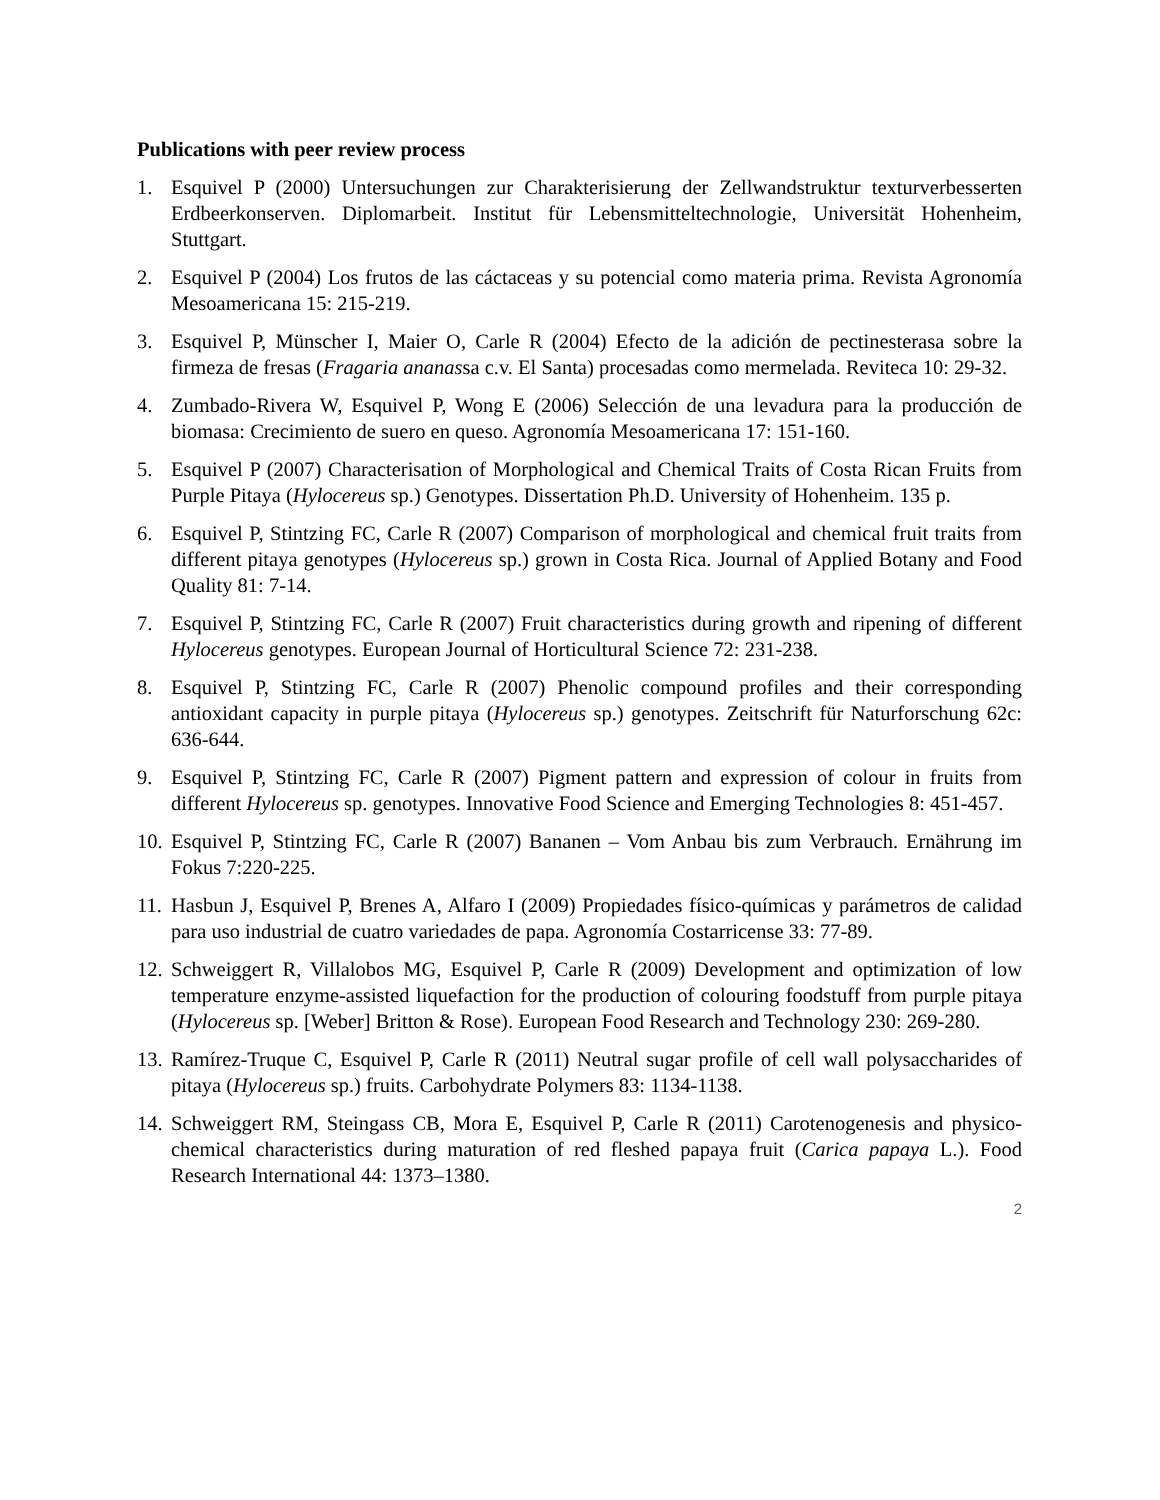Publications with peer review process
1. Esquivel P (2000) Untersuchungen zur Charakterisierung der Zellwandstruktur texturverbesserten Erdbeerkonserven. Diplomarbeit. Institut für Lebensmitteltechnologie, Universität Hohenheim, Stuttgart.
2. Esquivel P (2004) Los frutos de las cáctaceas y su potencial como materia prima. Revista Agronomía Mesoamericana 15: 215-219.
3. Esquivel P, Münscher I, Maier O, Carle R (2004) Efecto de la adición de pectinesterasa sobre la firmeza de fresas (Fragaria ananassa c.v. El Santa) procesadas como mermelada. Reviteca 10: 29-32.
4. Zumbado-Rivera W, Esquivel P, Wong E (2006) Selección de una levadura para la producción de biomasa: Crecimiento de suero en queso. Agronomía Mesoamericana 17: 151-160.
5. Esquivel P (2007) Characterisation of Morphological and Chemical Traits of Costa Rican Fruits from Purple Pitaya (Hylocereus sp.) Genotypes. Dissertation Ph.D. University of Hohenheim. 135 p.
6. Esquivel P, Stintzing FC, Carle R (2007) Comparison of morphological and chemical fruit traits from different pitaya genotypes (Hylocereus sp.) grown in Costa Rica. Journal of Applied Botany and Food Quality 81: 7-14.
7. Esquivel P, Stintzing FC, Carle R (2007) Fruit characteristics during growth and ripening of different Hylocereus genotypes. European Journal of Horticultural Science 72: 231-238.
8. Esquivel P, Stintzing FC, Carle R (2007) Phenolic compound profiles and their corresponding antioxidant capacity in purple pitaya (Hylocereus sp.) genotypes. Zeitschrift für Naturforschung 62c: 636-644.
9. Esquivel P, Stintzing FC, Carle R (2007) Pigment pattern and expression of colour in fruits from different Hylocereus sp. genotypes. Innovative Food Science and Emerging Technologies 8: 451-457.
10. Esquivel P, Stintzing FC, Carle R (2007) Bananen – Vom Anbau bis zum Verbrauch. Ernährung im Fokus 7:220-225.
11. Hasbun J, Esquivel P, Brenes A, Alfaro I (2009) Propiedades físico-químicas y parámetros de calidad para uso industrial de cuatro variedades de papa. Agronomía Costarricense 33: 77-89.
12. Schweiggert R, Villalobos MG, Esquivel P, Carle R (2009) Development and optimization of low temperature enzyme-assisted liquefaction for the production of colouring foodstuff from purple pitaya (Hylocereus sp. [Weber] Britton & Rose). European Food Research and Technology 230: 269-280.
13. Ramírez-Truque C, Esquivel P, Carle R (2011) Neutral sugar profile of cell wall polysaccharides of pitaya (Hylocereus sp.) fruits. Carbohydrate Polymers 83: 1134-1138.
14. Schweiggert RM, Steingass CB, Mora E, Esquivel P, Carle R (2011) Carotenogenesis and physico-chemical characteristics during maturation of red fleshed papaya fruit (Carica papaya L.). Food Research International 44: 1373–1380.
2